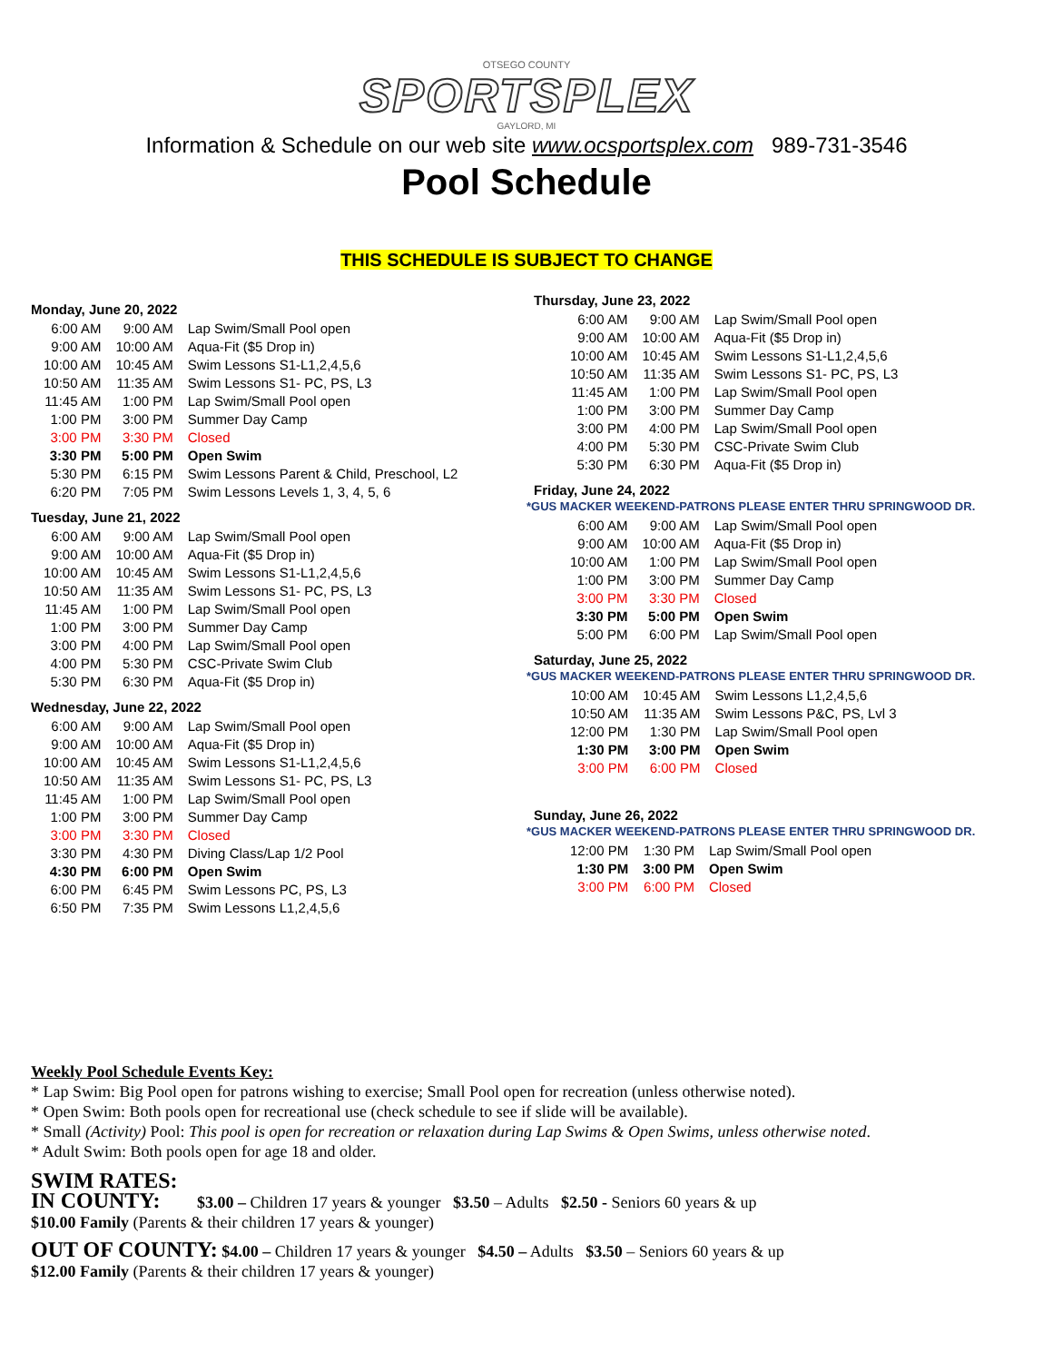OTSEGO COUNTY
SPORTSPLEX
GAYLORD, MI
Information & Schedule on our web site www.ocsportsplex.com 989-731-3546
Pool Schedule
THIS SCHEDULE IS SUBJECT TO CHANGE
Monday, June 20, 2022
| 6:00 AM | 9:00 AM | Lap Swim/Small Pool open |
| 9:00 AM | 10:00 AM | Aqua-Fit ($5 Drop in) |
| 10:00 AM | 10:45 AM | Swim Lessons S1-L1,2,4,5,6 |
| 10:50 AM | 11:35 AM | Swim Lessons S1- PC, PS, L3 |
| 11:45 AM | 1:00 PM | Lap Swim/Small Pool open |
| 1:00 PM | 3:00 PM | Summer Day Camp |
| 3:00 PM | 3:30 PM | Closed |
| 3:30 PM | 5:00 PM | Open Swim |
| 5:30 PM | 6:15 PM | Swim Lessons Parent & Child, Preschool, L2 |
| 6:20 PM | 7:05 PM | Swim Lessons Levels 1, 3, 4, 5, 6 |
Tuesday, June 21, 2022
| 6:00 AM | 9:00 AM | Lap Swim/Small Pool open |
| 9:00 AM | 10:00 AM | Aqua-Fit ($5 Drop in) |
| 10:00 AM | 10:45 AM | Swim Lessons S1-L1,2,4,5,6 |
| 10:50 AM | 11:35 AM | Swim Lessons S1- PC, PS, L3 |
| 11:45 AM | 1:00 PM | Lap Swim/Small Pool open |
| 1:00 PM | 3:00 PM | Summer Day Camp |
| 3:00 PM | 4:00 PM | Lap Swim/Small Pool open |
| 4:00 PM | 5:30 PM | CSC-Private Swim Club |
| 5:30 PM | 6:30 PM | Aqua-Fit ($5 Drop in) |
Wednesday, June 22, 2022
| 6:00 AM | 9:00 AM | Lap Swim/Small Pool open |
| 9:00 AM | 10:00 AM | Aqua-Fit ($5 Drop in) |
| 10:00 AM | 10:45 AM | Swim Lessons S1-L1,2,4,5,6 |
| 10:50 AM | 11:35 AM | Swim Lessons S1- PC, PS, L3 |
| 11:45 AM | 1:00 PM | Lap Swim/Small Pool open |
| 1:00 PM | 3:00 PM | Summer Day Camp |
| 3:00 PM | 3:30 PM | Closed |
| 3:30 PM | 4:30 PM | Diving Class/Lap 1/2 Pool |
| 4:30 PM | 6:00 PM | Open Swim |
| 6:00 PM | 6:45 PM | Swim Lessons PC, PS, L3 |
| 6:50 PM | 7:35 PM | Swim Lessons L1,2,4,5,6 |
Thursday, June 23, 2022
| 6:00 AM | 9:00 AM | Lap Swim/Small Pool open |
| 9:00 AM | 10:00 AM | Aqua-Fit ($5 Drop in) |
| 10:00 AM | 10:45 AM | Swim Lessons S1-L1,2,4,5,6 |
| 10:50 AM | 11:35 AM | Swim Lessons S1- PC, PS, L3 |
| 11:45 AM | 1:00 PM | Lap Swim/Small Pool open |
| 1:00 PM | 3:00 PM | Summer Day Camp |
| 3:00 PM | 4:00 PM | Lap Swim/Small Pool open |
| 4:00 PM | 5:30 PM | CSC-Private Swim Club |
| 5:30 PM | 6:30 PM | Aqua-Fit ($5 Drop in) |
Friday, June 24, 2022
*GUS MACKER WEEKEND-PATRONS PLEASE ENTER THRU SPRINGWOOD DR.
| 6:00 AM | 9:00 AM | Lap Swim/Small Pool open |
| 9:00 AM | 10:00 AM | Aqua-Fit ($5 Drop in) |
| 10:00 AM | 1:00 PM | Lap Swim/Small Pool open |
| 1:00 PM | 3:00 PM | Summer Day Camp |
| 3:00 PM | 3:30 PM | Closed |
| 3:30 PM | 5:00 PM | Open Swim |
| 5:00 PM | 6:00 PM | Lap Swim/Small Pool open |
Saturday, June 25, 2022
*GUS MACKER WEEKEND-PATRONS PLEASE ENTER THRU SPRINGWOOD DR.
| 10:00 AM | 10:45 AM | Swim Lessons L1,2,4,5,6 |
| 10:50 AM | 11:35 AM | Swim Lessons P&C, PS, Lvl 3 |
| 12:00 PM | 1:30 PM | Lap Swim/Small Pool open |
| 1:30 PM | 3:00 PM | Open Swim |
| 3:00 PM | 6:00 PM | Closed |
Sunday, June 26, 2022
*GUS MACKER WEEKEND-PATRONS PLEASE ENTER THRU SPRINGWOOD DR.
| 12:00 PM | 1:30 PM | Lap Swim/Small Pool open |
| 1:30 PM | 3:00 PM | Open Swim |
| 3:00 PM | 6:00 PM | Closed |
Weekly Pool Schedule Events Key:
* Lap Swim: Big Pool open for patrons wishing to exercise; Small Pool open for recreation (unless otherwise noted).
* Open Swim: Both pools open for recreational use (check schedule to see if slide will be available).
* Small (Activity) Pool: This pool is open for recreation or relaxation during Lap Swims & Open Swims, unless otherwise noted.
* Adult Swim: Both pools open for age 18 and older.
SWIM RATES:
IN COUNTY: $3.00 – Children 17 years & younger $3.50 – Adults $2.50 - Seniors 60 years & up
$10.00 Family (Parents & their children 17 years & younger)
OUT OF COUNTY: $4.00 – Children 17 years & younger $4.50 – Adults $3.50 – Seniors 60 years & up
$12.00 Family (Parents & their children 17 years & younger)